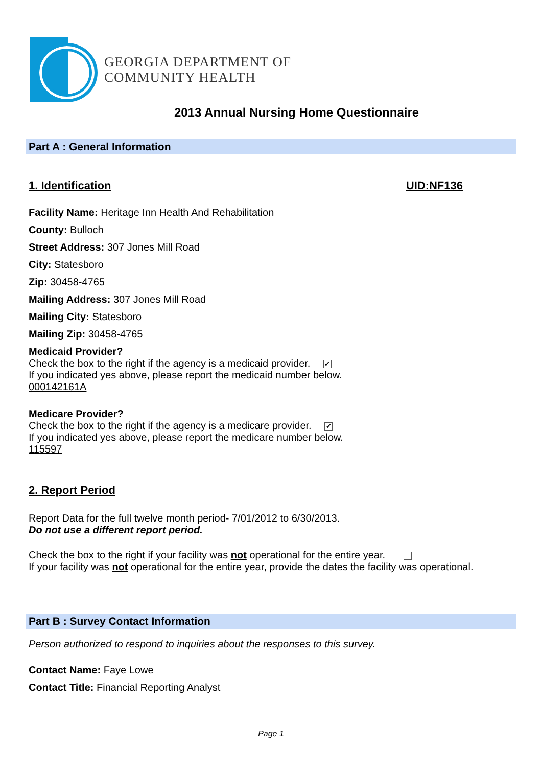GEORGIA DEPARTMENT OF
COMMUNITY HEALTH
2013 Annual Nursing Home Questionnaire
Part A : General Information
1. Identification UID:NF136
Facility Name: Heritage Inn Health And Rehabilitation
County: Bulloch
Street Address: 307 Jones Mill Road
City: Statesboro
Zip: 30458-4765
Mailing Address: 307 Jones Mill Road
Mailing City: Statesboro
Mailing Zip: 30458-4765
Medicaid Provider?
Check the box to the right if the agency is a medicaid provider. ✔
If you indicated yes above, please report the medicaid number below.
000142161A
Medicare Provider?
Check the box to the right if the agency is a medicare provider. ✔
If you indicated yes above, please report the medicare number below.
115597
2. Report Period
Report Data for the full twelve month period- 7/01/2012 to 6/30/2013.
Do not use a different report period.
Check the box to the right if your facility was not operational for the entire year.
If your facility was not operational for the entire year, provide the dates the facility was operational.
Part B : Survey Contact Information
Person authorized to respond to inquiries about the responses to this survey.
Contact Name: Faye Lowe
Contact Title: Financial Reporting Analyst
Page 1